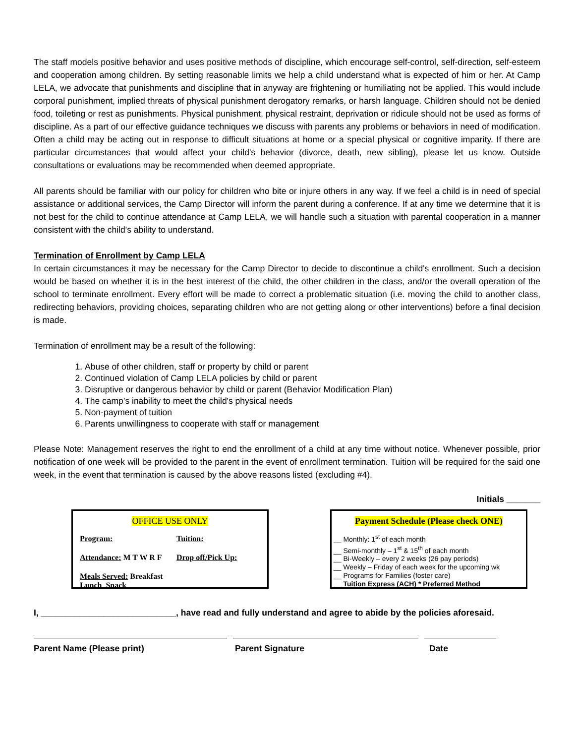The staff models positive behavior and uses positive methods of discipline, which encourage self-control, self-direction, self-esteem and cooperation among children. By setting reasonable limits we help a child understand what is expected of him or her. At Camp LELA, we advocate that punishments and discipline that in anyway are frightening or humiliating not be applied. This would include corporal punishment, implied threats of physical punishment derogatory remarks, or harsh language. Children should not be denied food, toileting or rest as punishments. Physical punishment, physical restraint, deprivation or ridicule should not be used as forms of discipline. As a part of our effective guidance techniques we discuss with parents any problems or behaviors in need of modification. Often a child may be acting out in response to difficult situations at home or a special physical or cognitive imparity. If there are particular circumstances that would affect your child's behavior (divorce, death, new sibling), please let us know. Outside consultations or evaluations may be recommended when deemed appropriate.
All parents should be familiar with our policy for children who bite or injure others in any way. If we feel a child is in need of special assistance or additional services, the Camp Director will inform the parent during a conference. If at any time we determine that it is not best for the child to continue attendance at Camp LELA, we will handle such a situation with parental cooperation in a manner consistent with the child's ability to understand.
Termination of Enrollment by Camp LELA
In certain circumstances it may be necessary for the Camp Director to decide to discontinue a child's enrollment. Such a decision would be based on whether it is in the best interest of the child, the other children in the class, and/or the overall operation of the school to terminate enrollment. Every effort will be made to correct a problematic situation (i.e. moving the child to another class, redirecting behaviors, providing choices, separating children who are not getting along or other interventions) before a final decision is made.
Termination of enrollment may be a result of the following:
1. Abuse of other children, staff or property by child or parent
2. Continued violation of Camp LELA policies by child or parent
3. Disruptive or dangerous behavior by child or parent (Behavior Modification Plan)
4. The camp’s inability to meet the child's physical needs
5. Non-payment of tuition
6. Parents unwillingness to cooperate with staff or management
Please Note: Management reserves the right to end the enrollment of a child at any time without notice. Whenever possible, prior notification of one week will be provided to the parent in the event of enrollment termination. Tuition will be required for the said one week, in the event that termination is caused by the above reasons listed (excluding #4).
Initials _______
OFFICE USE ONLY
Program: Tuition:
Attendance: M T W R F Drop off/Pick Up:
Meals Served: Breakfast Lunch Snack
Payment Schedule (Please check ONE)
__ Monthly: 1<sup>st</sup> of each month
__ Semi-monthly – 1<sup>st</sup> & 15<sup>th</sup> of each month
__ Bi-Weekly – every 2 weeks (26 pay periods)
__ Weekly – Friday of each week for the upcoming wk
__ Programs for Families (foster care)
__ Tuition Express (ACH) * Preferred Method
I, ____________________________, have read and fully understand and agree to abide by the policies aforesaid.
Parent Name (Please print) Parent Signature Date